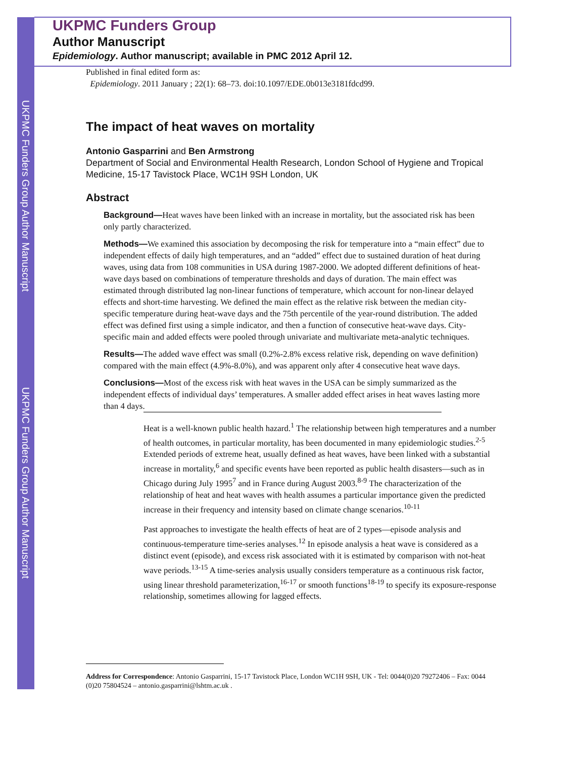UKPMC Funders Group Author Manuscript
UKPMC Funders Group Author Manuscript
UKPMC Funders Group
Author Manuscript
Epidemiology. Author manuscript; available in PMC 2012 April 12.
Published in final edited form as:
Epidemiology. 2011 January ; 22(1): 68–73. doi:10.1097/EDE.0b013e3181fdcd99.
The impact of heat waves on mortality
Antonio Gasparrini and Ben Armstrong
Department of Social and Environmental Health Research, London School of Hygiene and Tropical Medicine, 15-17 Tavistock Place, WC1H 9SH London, UK
Abstract
Background—Heat waves have been linked with an increase in mortality, but the associated risk has been only partly characterized.
Methods—We examined this association by decomposing the risk for temperature into a “main effect” due to independent effects of daily high temperatures, and an “added” effect due to sustained duration of heat during waves, using data from 108 communities in USA during 1987-2000. We adopted different definitions of heat-wave days based on combinations of temperature thresholds and days of duration. The main effect was estimated through distributed lag non-linear functions of temperature, which account for non-linear delayed effects and short-time harvesting. We defined the main effect as the relative risk between the median city-specific temperature during heat-wave days and the 75th percentile of the year-round distribution. The added effect was defined first using a simple indicator, and then a function of consecutive heat-wave days. City-specific main and added effects were pooled through univariate and multivariate meta-analytic techniques.
Results—The added wave effect was small (0.2%-2.8% excess relative risk, depending on wave definition) compared with the main effect (4.9%-8.0%), and was apparent only after 4 consecutive heat wave days.
Conclusions—Most of the excess risk with heat waves in the USA can be simply summarized as the independent effects of individual days’ temperatures. A smaller added effect arises in heat waves lasting more than 4 days.
Heat is a well-known public health hazard.<sup>1</sup> The relationship between high temperatures and a number of health outcomes, in particular mortality, has been documented in many epidemiologic studies.<sup>2-5</sup> Extended periods of extreme heat, usually defined as heat waves, have been linked with a substantial increase in mortality,<sup>6</sup> and specific events have been reported as public health disasters—such as in Chicago during July 1995<sup>7</sup> and in France during August 2003.<sup>8-9</sup> The characterization of the relationship of heat and heat waves with health assumes a particular importance given the predicted increase in their frequency and intensity based on climate change scenarios.<sup>10-11</sup>
Past approaches to investigate the health effects of heat are of 2 types—episode analysis and continuous-temperature time-series analyses.<sup>12</sup> In episode analysis a heat wave is considered as a distinct event (episode), and excess risk associated with it is estimated by comparison with not-heat wave periods.<sup>13-15</sup> A time-series analysis usually considers temperature as a continuous risk factor, using linear threshold parameterization,<sup>16-17</sup> or smooth functions<sup>18-19</sup> to specify its exposure-response relationship, sometimes allowing for lagged effects.
Address for Correspondence: Antonio Gasparrini, 15-17 Tavistock Place, London WC1H 9SH, UK - Tel: 0044(0)20 79272406 – Fax: 0044 (0)20 75804524 – antonio.gasparrini@lshtm.ac.uk .